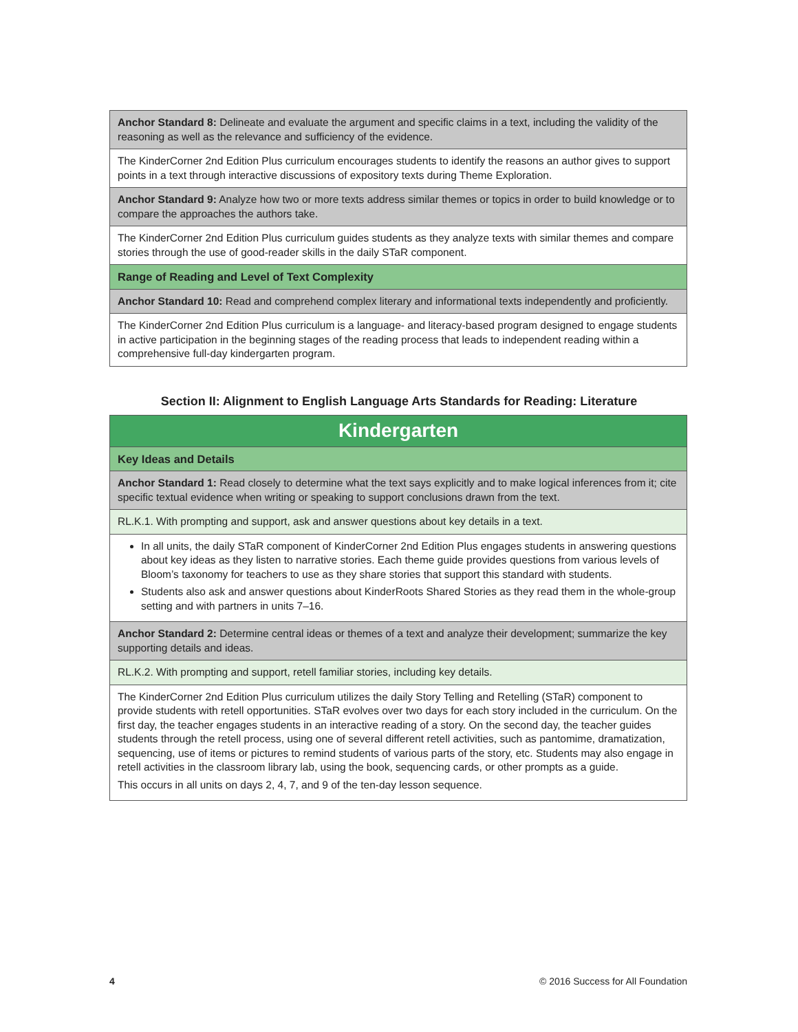| Anchor Standard 8: Delineate and evaluate the argument and specific claims in a text, including the validity of the reasoning as well as the relevance and sufficiency of the evidence. |
| The KinderCorner 2nd Edition Plus curriculum encourages students to identify the reasons an author gives to support points in a text through interactive discussions of expository texts during Theme Exploration. |
| Anchor Standard 9: Analyze how two or more texts address similar themes or topics in order to build knowledge or to compare the approaches the authors take. |
| The KinderCorner 2nd Edition Plus curriculum guides students as they analyze texts with similar themes and compare stories through the use of good-reader skills in the daily STaR component. |
| Range of Reading and Level of Text Complexity |
| Anchor Standard 10: Read and comprehend complex literary and informational texts independently and proficiently. |
| The KinderCorner 2nd Edition Plus curriculum is a language- and literacy-based program designed to engage students in active participation in the beginning stages of the reading process that leads to independent reading within a comprehensive full-day kindergarten program. |
Section II: Alignment to English Language Arts Standards for Reading: Literature
| Kindergarten |
| Key Ideas and Details |
| Anchor Standard 1: Read closely to determine what the text says explicitly and to make logical inferences from it; cite specific textual evidence when writing or speaking to support conclusions drawn from the text. |
| RL.K.1. With prompting and support, ask and answer questions about key details in a text. |
| In all units, the daily STaR component of KinderCorner 2nd Edition Plus engages students in answering questions about key ideas as they listen to narrative stories. Each theme guide provides questions from various levels of Bloom’s taxonomy for teachers to use as they share stories that support this standard with students. Students also ask and answer questions about KinderRoots Shared Stories as they read them in the whole-group setting and with partners in units 7–16. |
| Anchor Standard 2: Determine central ideas or themes of a text and analyze their development; summarize the key supporting details and ideas. |
| RL.K.2. With prompting and support, retell familiar stories, including key details. |
| The KinderCorner 2nd Edition Plus curriculum utilizes the daily Story Telling and Retelling (STaR) component to provide students with retell opportunities. STaR evolves over two days for each story included in the curriculum. On the first day, the teacher engages students in an interactive reading of a story. On the second day, the teacher guides students through the retell process, using one of several different retell activities, such as pantomime, dramatization, sequencing, use of items or pictures to remind students of various parts of the story, etc. Students may also engage in retell activities in the classroom library lab, using the book, sequencing cards, or other prompts as a guide. This occurs in all units on days 2, 4, 7, and 9 of the ten-day lesson sequence. |
4 © 2016 Success for All Foundation